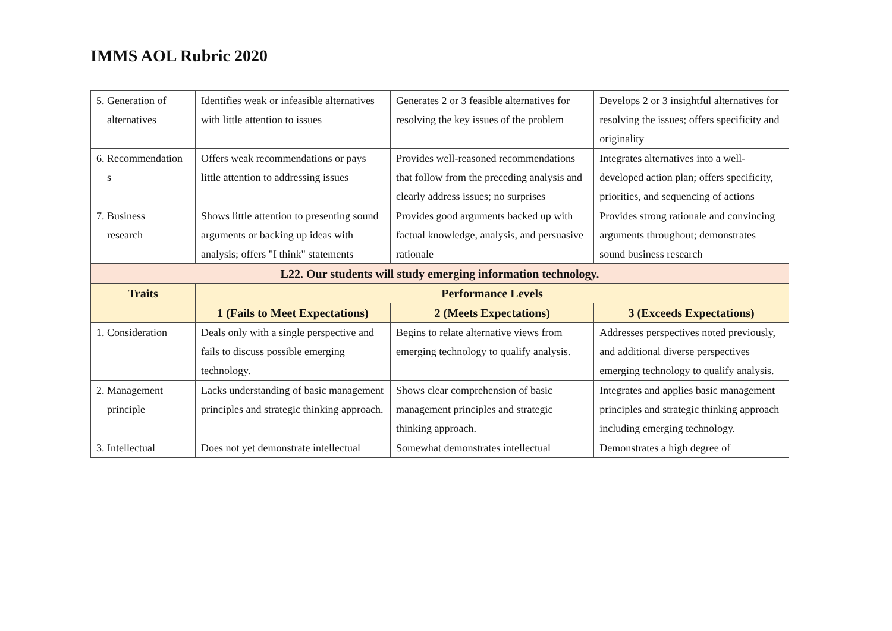IMMS AOL Rubric 2020
| 5. Generation of alternatives | Identifies weak or infeasible alternatives with little attention to issues | Generates 2 or 3 feasible alternatives for resolving the key issues of the problem | Develops 2 or 3 insightful alternatives for resolving the issues; offers specificity and originality |
| 6. Recommendation s | Offers weak recommendations or pays little attention to addressing issues | Provides well-reasoned recommendations that follow from the preceding analysis and clearly address issues; no surprises | Integrates alternatives into a well-developed action plan; offers specificity, priorities, and sequencing of actions |
| 7. Business research | Shows little attention to presenting sound arguments or backing up ideas with analysis; offers "I think" statements | Provides good arguments backed up with factual knowledge, analysis, and persuasive rationale | Provides strong rationale and convincing arguments throughout; demonstrates sound business research |
| L22. Our students will study emerging information technology. | | | |
| Traits | Performance Levels | | |
| | 1 (Fails to Meet Expectations) | 2 (Meets Expectations) | 3 (Exceeds Expectations) |
| 1. Consideration | Deals only with a single perspective and fails to discuss possible emerging technology. | Begins to relate alternative views from emerging technology to qualify analysis. | Addresses perspectives noted previously, and additional diverse perspectives emerging technology to qualify analysis. |
| 2. Management principle | Lacks understanding of basic management principles and strategic thinking approach. | Shows clear comprehension of basic management principles and strategic thinking approach. | Integrates and applies basic management principles and strategic thinking approach including emerging technology. |
| 3. Intellectual | Does not yet demonstrate intellectual | Somewhat demonstrates intellectual | Demonstrates a high degree of |